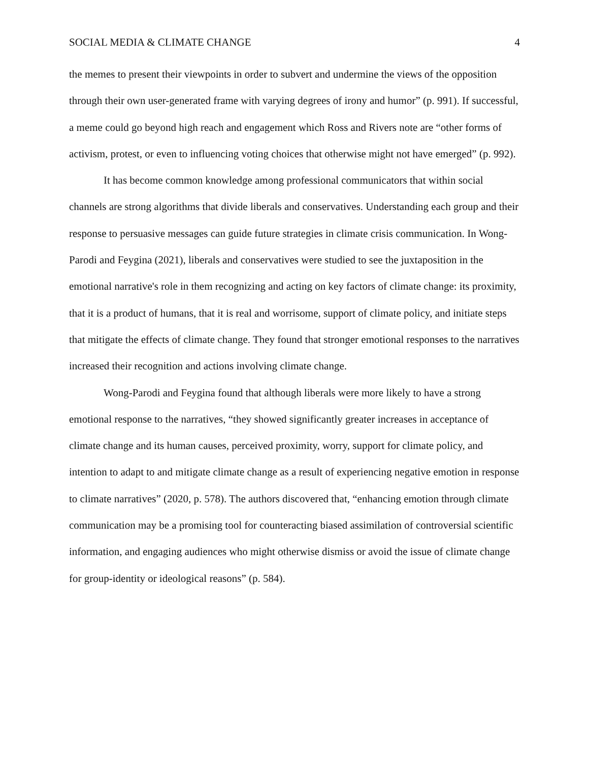SOCIAL MEDIA & CLIMATE CHANGE 4
the memes to present their viewpoints in order to subvert and undermine the views of the opposition through their own user-generated frame with varying degrees of irony and humor” (p. 991). If successful, a meme could go beyond high reach and engagement which Ross and Rivers note are “other forms of activism, protest, or even to influencing voting choices that otherwise might not have emerged” (p. 992).
It has become common knowledge among professional communicators that within social channels are strong algorithms that divide liberals and conservatives. Understanding each group and their response to persuasive messages can guide future strategies in climate crisis communication. In Wong-Parodi and Feygina (2021), liberals and conservatives were studied to see the juxtaposition in the emotional narrative's role in them recognizing and acting on key factors of climate change: its proximity, that it is a product of humans, that it is real and worrisome, support of climate policy, and initiate steps that mitigate the effects of climate change. They found that stronger emotional responses to the narratives increased their recognition and actions involving climate change.
Wong-Parodi and Feygina found that although liberals were more likely to have a strong emotional response to the narratives, “they showed significantly greater increases in acceptance of climate change and its human causes, perceived proximity, worry, support for climate policy, and intention to adapt to and mitigate climate change as a result of experiencing negative emotion in response to climate narratives” (2020, p. 578). The authors discovered that, “enhancing emotion through climate communication may be a promising tool for counteracting biased assimilation of controversial scientific information, and engaging audiences who might otherwise dismiss or avoid the issue of climate change for group-identity or ideological reasons” (p. 584).